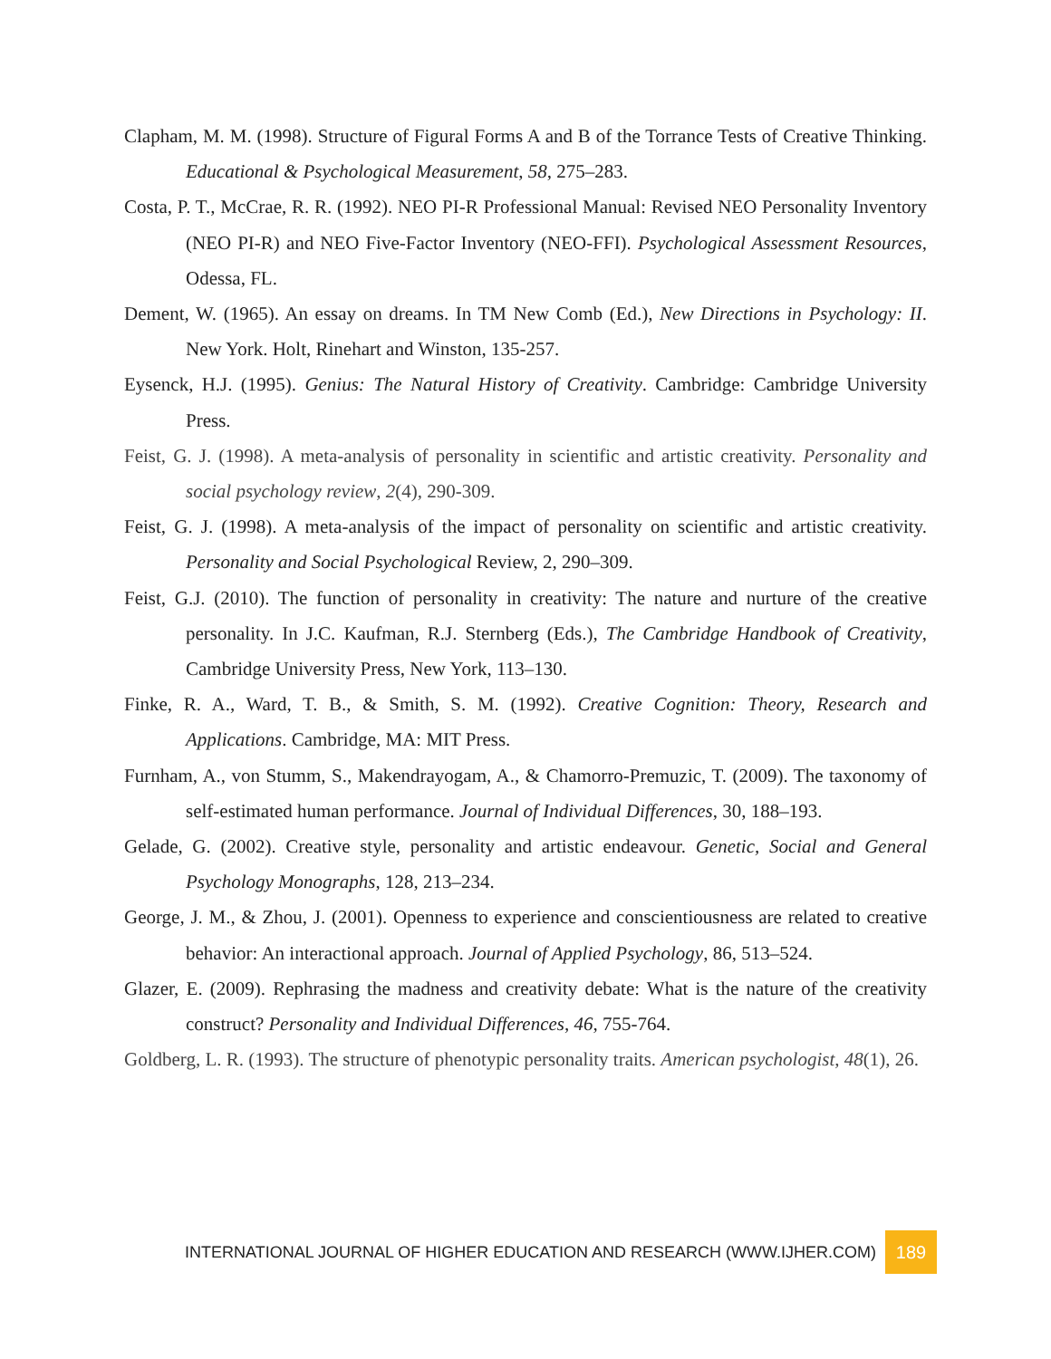Clapham, M. M. (1998). Structure of Figural Forms A and B of the Torrance Tests of Creative Thinking. Educational & Psychological Measurement, 58, 275–283.
Costa, P. T., McCrae, R. R. (1992). NEO PI-R Professional Manual: Revised NEO Personality Inventory (NEO PI-R) and NEO Five-Factor Inventory (NEO-FFI). Psychological Assessment Resources, Odessa, FL.
Dement, W. (1965). An essay on dreams. In TM New Comb (Ed.), New Directions in Psychology: II. New York. Holt, Rinehart and Winston, 135-257.
Eysenck, H.J. (1995). Genius: The Natural History of Creativity. Cambridge: Cambridge University Press.
Feist, G. J. (1998). A meta-analysis of personality in scientific and artistic creativity. Personality and social psychology review, 2(4), 290-309.
Feist, G. J. (1998). A meta-analysis of the impact of personality on scientific and artistic creativity. Personality and Social Psychological Review, 2, 290–309.
Feist, G.J. (2010). The function of personality in creativity: The nature and nurture of the creative personality. In J.C. Kaufman, R.J. Sternberg (Eds.), The Cambridge Handbook of Creativity, Cambridge University Press, New York, 113–130.
Finke, R. A., Ward, T. B., & Smith, S. M. (1992). Creative Cognition: Theory, Research and Applications. Cambridge, MA: MIT Press.
Furnham, A., von Stumm, S., Makendrayogam, A., & Chamorro-Premuzic, T. (2009). The taxonomy of self-estimated human performance. Journal of Individual Differences, 30, 188–193.
Gelade, G. (2002). Creative style, personality and artistic endeavour. Genetic, Social and General Psychology Monographs, 128, 213–234.
George, J. M., & Zhou, J. (2001). Openness to experience and conscientiousness are related to creative behavior: An interactional approach. Journal of Applied Psychology, 86, 513–524.
Glazer, E. (2009). Rephrasing the madness and creativity debate: What is the nature of the creativity construct? Personality and Individual Differences, 46, 755-764.
Goldberg, L. R. (1993). The structure of phenotypic personality traits. American psychologist, 48(1), 26.
INTERNATIONAL JOURNAL OF HIGHER EDUCATION AND RESEARCH (WWW.IJHER.COM) 189